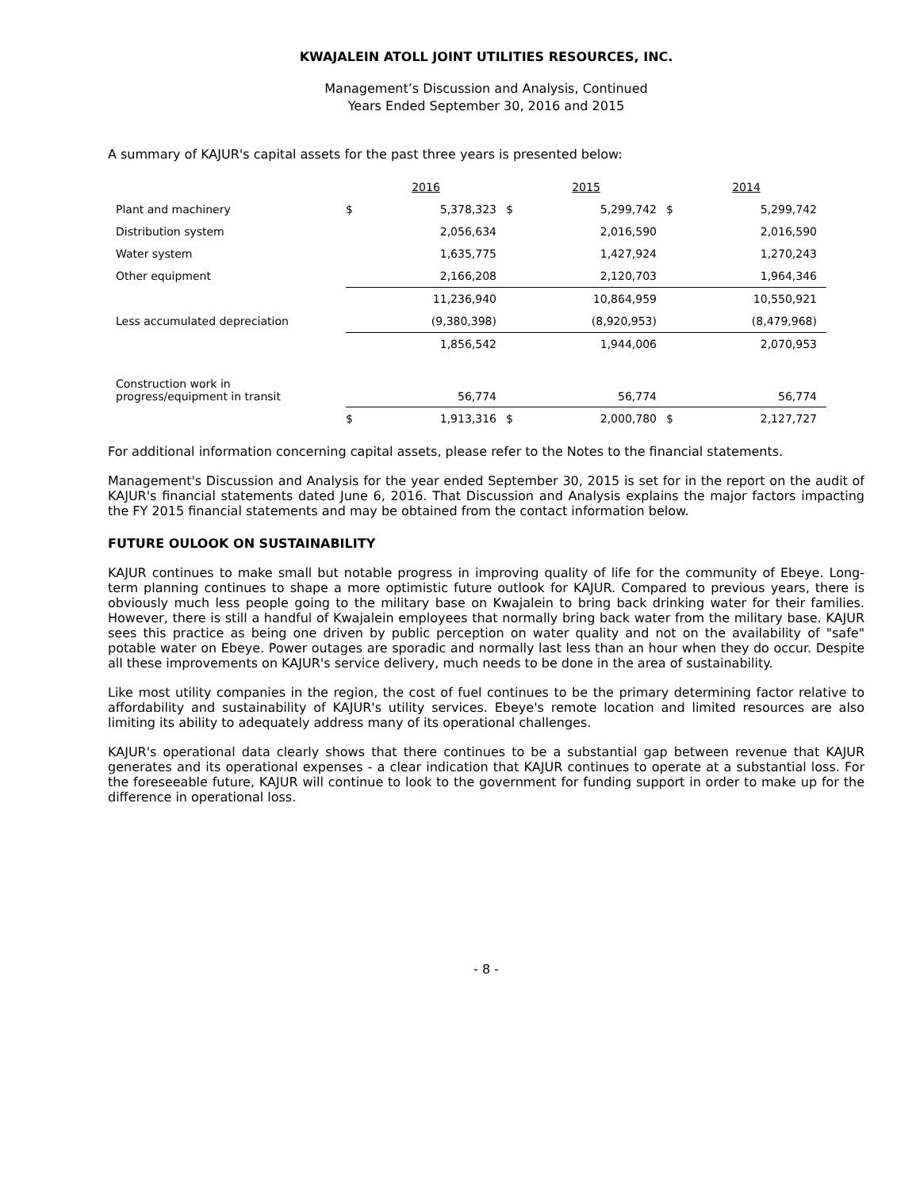KWAJALEIN ATOLL JOINT UTILITIES RESOURCES, INC.
Management’s Discussion and Analysis, Continued
Years Ended September 30, 2016 and 2015
A summary of KAJUR's capital assets for the past three years is presented below:
| | 2016 | | 2015 | | 2014 | |
| Plant and machinery | $ | 5,378,323 | $ | 5,299,742 | $ | 5,299,742 |
| Distribution system | | 2,056,634 | | 2,016,590 | | 2,016,590 |
| Water system | | 1,635,775 | | 1,427,924 | | 1,270,243 |
| Other equipment | | 2,166,208 | | 2,120,703 | | 1,964,346 |
| | | 11,236,940 | | 10,864,959 | | 10,550,921 |
| Less accumulated depreciation | | (9,380,398) | | (8,920,953) | | (8,479,968) |
| | | 1,856,542 | | 1,944,006 | | 2,070,953 |
| Construction work in progress/equipment in transit | | 56,774 | | 56,774 | | 56,774 |
| | $ | 1,913,316 | $ | 2,000,780 | $ | 2,127,727 |
For additional information concerning capital assets, please refer to the Notes to the financial statements.
Management's Discussion and Analysis for the year ended September 30, 2015 is set for in the report on the audit of KAJUR's financial statements dated June 6, 2016. That Discussion and Analysis explains the major factors impacting the FY 2015 financial statements and may be obtained from the contact information below.
FUTURE OULOOK ON SUSTAINABILITY
KAJUR continues to make small but notable progress in improving quality of life for the community of Ebeye. Long-term planning continues to shape a more optimistic future outlook for KAJUR. Compared to previous years, there is obviously much less people going to the military base on Kwajalein to bring back drinking water for their families. However, there is still a handful of Kwajalein employees that normally bring back water from the military base. KAJUR sees this practice as being one driven by public perception on water quality and not on the availability of "safe" potable water on Ebeye. Power outages are sporadic and normally last less than an hour when they do occur. Despite all these improvements on KAJUR's service delivery, much needs to be done in the area of sustainability.
Like most utility companies in the region, the cost of fuel continues to be the primary determining factor relative to affordability and sustainability of KAJUR's utility services. Ebeye's remote location and limited resources are also limiting its ability to adequately address many of its operational challenges.
KAJUR's operational data clearly shows that there continues to be a substantial gap between revenue that KAJUR generates and its operational expenses - a clear indication that KAJUR continues to operate at a substantial loss. For the foreseeable future, KAJUR will continue to look to the government for funding support in order to make up for the difference in operational loss.
- 8 -